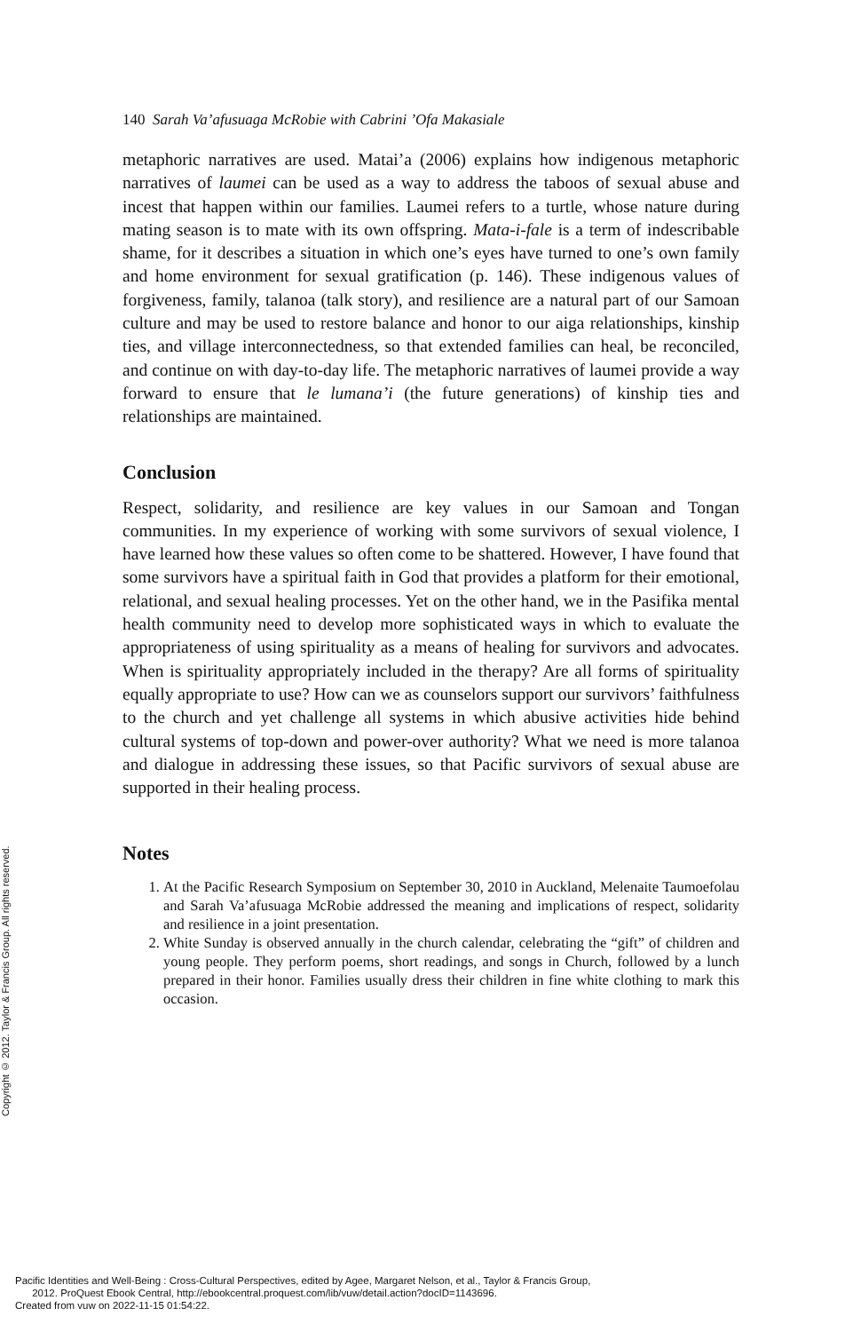140 Sarah Va’afusuaga McRobie with Cabrini ’Ofa Makasiale
metaphoric narratives are used. Matai’a (2006) explains how indigenous metaphoric narratives of laumei can be used as a way to address the taboos of sexual abuse and incest that happen within our families. Laumei refers to a turtle, whose nature during mating season is to mate with its own offspring. Mata-i-fale is a term of indescribable shame, for it describes a situation in which one’s eyes have turned to one’s own family and home environment for sexual gratification (p. 146). These indigenous values of forgiveness, family, talanoa (talk story), and resilience are a natural part of our Samoan culture and may be used to restore balance and honor to our aiga relationships, kinship ties, and village interconnectedness, so that extended families can heal, be reconciled, and continue on with day-to-day life. The metaphoric narratives of laumei provide a way forward to ensure that le lumana’i (the future generations) of kinship ties and relationships are maintained.
Conclusion
Respect, solidarity, and resilience are key values in our Samoan and Tongan communities. In my experience of working with some survivors of sexual violence, I have learned how these values so often come to be shattered. However, I have found that some survivors have a spiritual faith in God that provides a platform for their emotional, relational, and sexual healing processes. Yet on the other hand, we in the Pasifika mental health community need to develop more sophisticated ways in which to evaluate the appropriateness of using spirituality as a means of healing for survivors and advocates. When is spirituality appropriately included in the therapy? Are all forms of spirituality equally appropriate to use? How can we as counselors support our survivors’ faithfulness to the church and yet challenge all systems in which abusive activities hide behind cultural systems of top-down and power-over authority? What we need is more talanoa and dialogue in addressing these issues, so that Pacific survivors of sexual abuse are supported in their healing process.
Notes
1. At the Pacific Research Symposium on September 30, 2010 in Auckland, Melenaite Taumoefolau and Sarah Va’afusuaga McRobie addressed the meaning and implications of respect, solidarity and resilience in a joint presentation.
2. White Sunday is observed annually in the church calendar, celebrating the “gift” of children and young people. They perform poems, short readings, and songs in Church, followed by a lunch prepared in their honor. Families usually dress their children in fine white clothing to mark this occasion.
Copyright © 2012. Taylor & Francis Group. All rights reserved.
Pacific Identities and Well-Being : Cross-Cultural Perspectives, edited by Agee, Margaret Nelson, et al., Taylor & Francis Group,
2012. ProQuest Ebook Central, http://ebookcentral.proquest.com/lib/vuw/detail.action?docID=1143696.
Created from vuw on 2022-11-15 01:54:22.